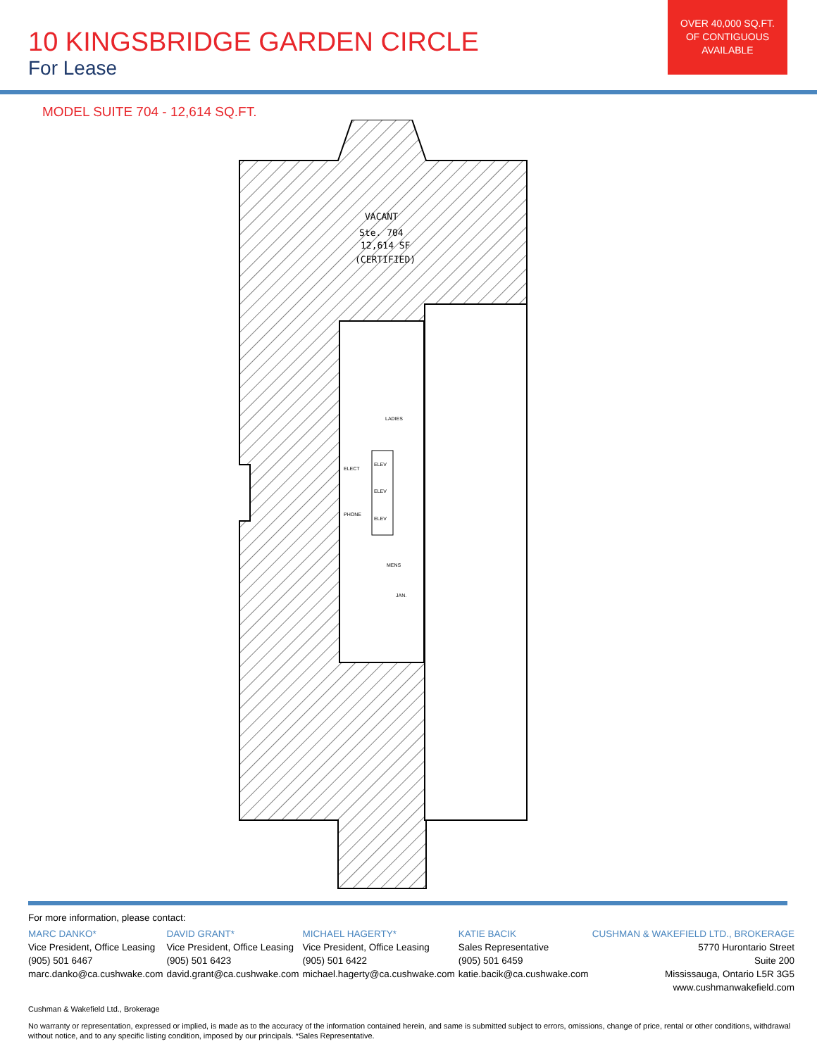10 KINGSBRIDGE GARDEN CIRCLE
For Lease
OVER 40,000 SQ.FT.
OF CONTIGUOUS
AVAILABLE
MODEL SUITE 704 - 12,614 SQ.FT.
VACANT
Ste. 704
12,614 SF
(CERTIFIED)
LADIES
ELECT
ELEV
ELEV
PHONE
ELEV
MENS
JAN.
For more information, please contact:
MARC DANKO*
Vice President, Office Leasing
(905) 501 6467
marc.danko@ca.cushwake.com
DAVID GRANT*
Vice President, Office Leasing
(905) 501 6423
david.grant@ca.cushwake.com
MICHAEL HAGERTY*
Vice President, Office Leasing
(905) 501 6422
michael.hagerty@ca.cushwake.com
KATIE BACIK
Sales Representative
(905) 501 6459
katie.bacik@ca.cushwake.com
CUSHMAN & WAKEFIELD LTD., BROKERAGE
5770 Hurontario Street
Suite 200
Mississauga, Ontario L5R 3G5
www.cushmanwakefield.com
Cushman & Wakefield Ltd., Brokerage
No warranty or representation, expressed or implied, is made as to the accuracy of the information contained herein, and same is submitted subject to errors, omissions, change of price, rental or other conditions, withdrawal without notice, and to any specific listing condition, imposed by our principals. *Sales Representative.